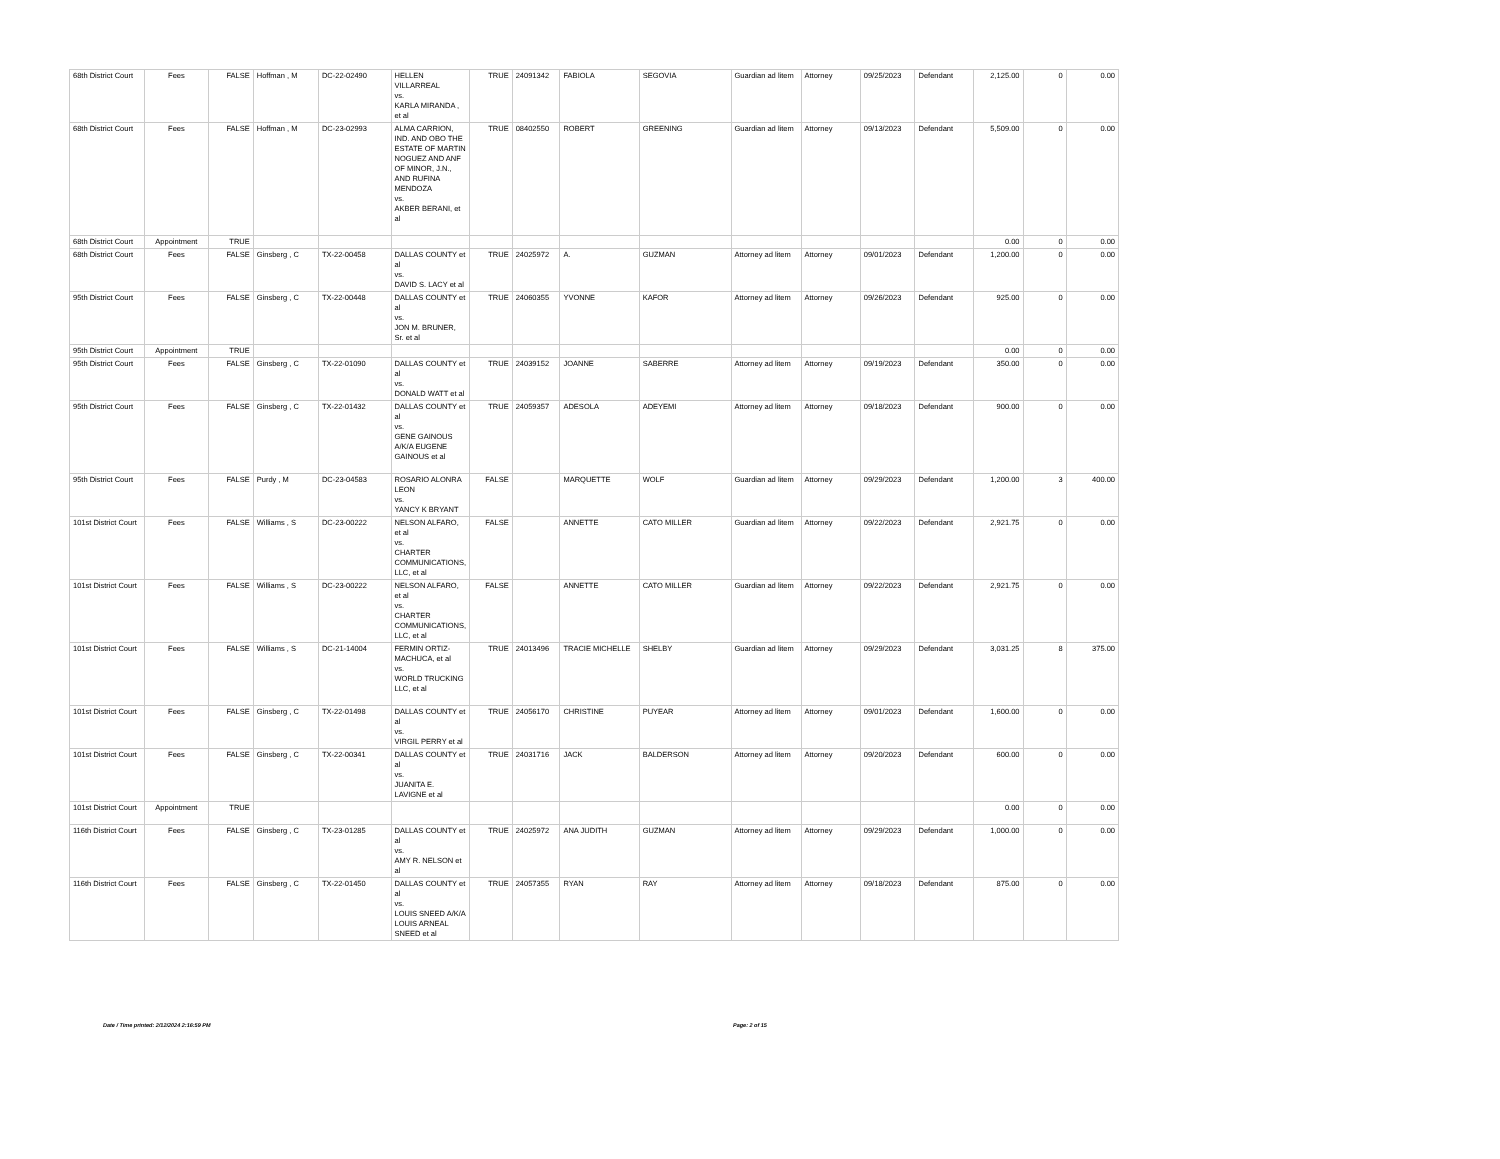| 68th District Court | Fees | FALSE | Hoffman , M | DC-22-02490 | HELLEN VILLARREAL vs. KARLA MIRANDA , et al | TRUE | 24091342 | FABIOLA | SEGOVIA | Guardian ad litem | Attorney | 09/25/2023 | Defendant | 2,125.00 | 0 | 0.00 |
| 68th District Court | Fees | FALSE | Hoffman , M | DC-23-02993 | ALMA CARRION, IND. AND OBO THE ESTATE OF MARTIN NOGUEZ AND ANF OF MINOR, J.N., AND RUFINA MENDOZA vs. AKBER BERANI, et al | TRUE | 08402550 | ROBERT | GREENING | Guardian ad litem | Attorney | 09/13/2023 | Defendant | 5,509.00 | 0 | 0.00 |
| 68th District Court | Appointment | TRUE | | | | | | | | | | | | 0.00 | 0 | 0.00 |
| 68th District Court | Fees | FALSE | Ginsberg , C | TX-22-00458 | DALLAS COUNTY et al vs. DAVID S. LACY et al | TRUE | 24025972 | A. | GUZMAN | Attorney ad litem | Attorney | 09/01/2023 | Defendant | 1,200.00 | 0 | 0.00 |
| 95th District Court | Fees | FALSE | Ginsberg , C | TX-22-00448 | DALLAS COUNTY et al vs. JON M. BRUNER, Sr. et al | TRUE | 24060355 | YVONNE | KAFOR | Attorney ad litem | Attorney | 09/26/2023 | Defendant | 925.00 | 0 | 0.00 |
| 95th District Court | Appointment | TRUE | | | | | | | | | | | | 0.00 | 0 | 0.00 |
| 95th District Court | Fees | FALSE | Ginsberg , C | TX-22-01090 | DALLAS COUNTY et al vs. DONALD WATT et al | TRUE | 24039152 | JOANNE | SABERRE | Attorney ad litem | Attorney | 09/19/2023 | Defendant | 350.00 | 0 | 0.00 |
| 95th District Court | Fees | FALSE | Ginsberg , C | TX-22-01432 | DALLAS COUNTY et al vs. GENE GAINOUS A/K/A EUGENE GAINOUS et al | TRUE | 24059357 | ADESOLA | ADEYEMI | Attorney ad litem | Attorney | 09/18/2023 | Defendant | 900.00 | 0 | 0.00 |
| 95th District Court | Fees | FALSE | Purdy , M | DC-23-04583 | ROSARIO ALONRA LEON vs. YANCY K BRYANT | FALSE | | MARQUETTE | WOLF | Guardian ad litem | Attorney | 09/29/2023 | Defendant | 1,200.00 | 3 | 400.00 |
| 101st District Court | Fees | FALSE | Williams , S | DC-23-00222 | NELSON ALFARO, et al vs. CHARTER COMMUNICATIONS, LLC, et al | FALSE | | ANNETTE | CATO MILLER | Guardian ad litem | Attorney | 09/22/2023 | Defendant | 2,921.75 | 0 | 0.00 |
| 101st District Court | Fees | FALSE | Williams , S | DC-23-00222 | NELSON ALFARO, et al vs. CHARTER COMMUNICATIONS, LLC, et al | FALSE | | ANNETTE | CATO MILLER | Guardian ad litem | Attorney | 09/22/2023 | Defendant | 2,921.75 | 0 | 0.00 |
| 101st District Court | Fees | FALSE | Williams , S | DC-21-14004 | FERMIN ORTIZ-MACHUCA, et al vs. WORLD TRUCKING LLC, et al | TRUE | 24013496 | TRACIE MICHELLE | SHELBY | Guardian ad litem | Attorney | 09/29/2023 | Defendant | 3,031.25 | 8 | 375.00 |
| 101st District Court | Fees | FALSE | Ginsberg , C | TX-22-01498 | DALLAS COUNTY et al vs. VIRGIL PERRY et al | TRUE | 24056170 | CHRISTINE | PUYEAR | Attorney ad litem | Attorney | 09/01/2023 | Defendant | 1,600.00 | 0 | 0.00 |
| 101st District Court | Fees | FALSE | Ginsberg , C | TX-22-00341 | DALLAS COUNTY et al vs. JUANITA E. LAVIGNE et al | TRUE | 24031716 | JACK | BALDERSON | Attorney ad litem | Attorney | 09/20/2023 | Defendant | 600.00 | 0 | 0.00 |
| 101st District Court | Appointment | TRUE | | | | | | | | | | | | 0.00 | 0 | 0.00 |
| 116th District Court | Fees | FALSE | Ginsberg , C | TX-23-01285 | DALLAS COUNTY et al vs. AMY R. NELSON et al | TRUE | 24025972 | ANA JUDITH | GUZMAN | Attorney ad litem | Attorney | 09/29/2023 | Defendant | 1,000.00 | 0 | 0.00 |
| 116th District Court | Fees | FALSE | Ginsberg , C | TX-22-01450 | DALLAS COUNTY et al vs. LOUIS SNEED A/K/A LOUIS ARNEAL SNEED et al | TRUE | 24057355 | RYAN | RAY | Attorney ad litem | Attorney | 09/18/2023 | Defendant | 875.00 | 0 | 0.00 |
Date / Time printed: 2/12/2024 2:16:59 PM Page: 2 of 15